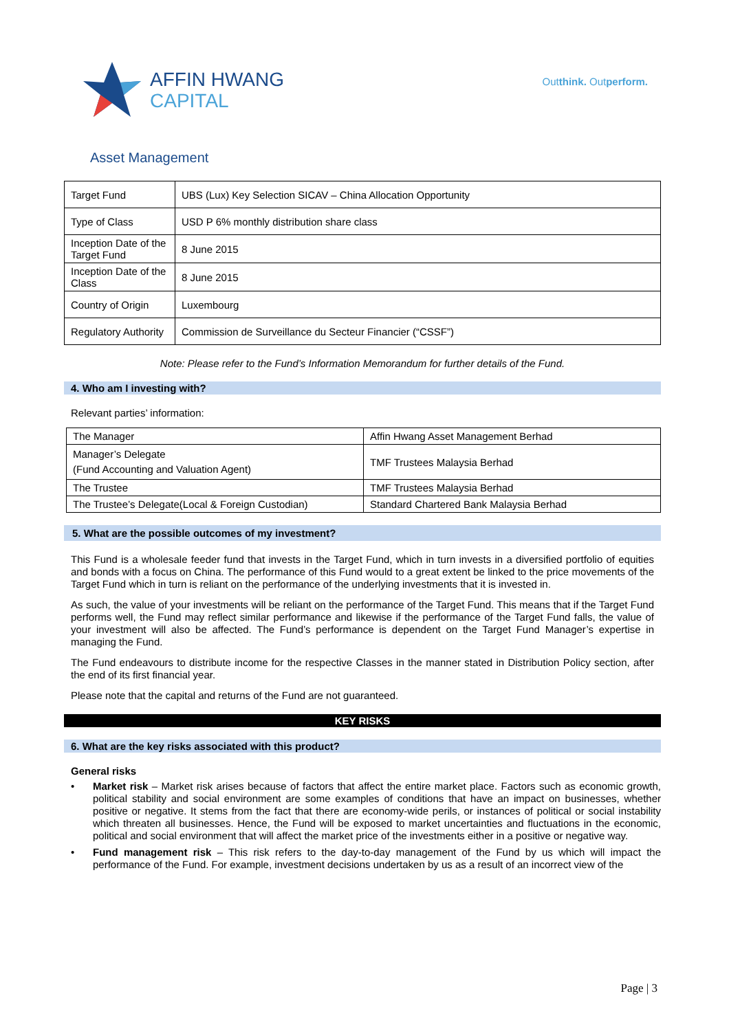AFFIN HWANG
CAPITAL
Outthink. Outperform.
Asset Management
| Target Fund | UBS (Lux) Key Selection SICAV – China Allocation Opportunity |
| Type of Class | USD P 6% monthly distribution share class |
| Inception Date of the Target Fund | 8 June 2015 |
| Inception Date of the Class | 8 June 2015 |
| Country of Origin | Luxembourg |
| Regulatory Authority | Commission de Surveillance du Secteur Financier (“CSSF”) |
Note: Please refer to the Fund’s Information Memorandum for further details of the Fund.
4. Who am I investing with?
Relevant parties’ information:
| The Manager | Affin Hwang Asset Management Berhad |
| Manager’s Delegate (Fund Accounting and Valuation Agent) | TMF Trustees Malaysia Berhad |
| The Trustee | TMF Trustees Malaysia Berhad |
| The Trustee’s Delegate(Local & Foreign Custodian) | Standard Chartered Bank Malaysia Berhad |
5. What are the possible outcomes of my investment?
This Fund is a wholesale feeder fund that invests in the Target Fund, which in turn invests in a diversified portfolio of equities and bonds with a focus on China. The performance of this Fund would to a great extent be linked to the price movements of the Target Fund which in turn is reliant on the performance of the underlying investments that it is invested in.
As such, the value of your investments will be reliant on the performance of the Target Fund. This means that if the Target Fund performs well, the Fund may reflect similar performance and likewise if the performance of the Target Fund falls, the value of your investment will also be affected. The Fund’s performance is dependent on the Target Fund Manager’s expertise in managing the Fund.
The Fund endeavours to distribute income for the respective Classes in the manner stated in Distribution Policy section, after the end of its first financial year.
Please note that the capital and returns of the Fund are not guaranteed.
KEY RISKS
6. What are the key risks associated with this product?
General risks
• Market risk – Market risk arises because of factors that affect the entire market place. Factors such as economic growth, political stability and social environment are some examples of conditions that have an impact on businesses, whether positive or negative. It stems from the fact that there are economy-wide perils, or instances of political or social instability which threaten all businesses. Hence, the Fund will be exposed to market uncertainties and fluctuations in the economic, political and social environment that will affect the market price of the investments either in a positive or negative way.
• Fund management risk – This risk refers to the day-to-day management of the Fund by us which will impact the performance of the Fund. For example, investment decisions undertaken by us as a result of an incorrect view of the
Page | 3